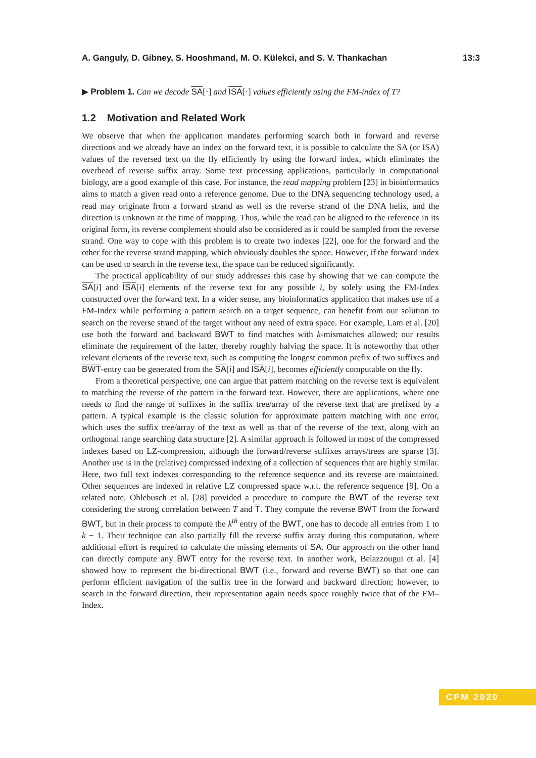A. Ganguly, D. Gibney, S. Hooshmand, M. O. Külekci, and S. V. Thankachan 13:3
▶ Problem 1. Can we decode SA[·] and ISA[·] values efficiently using the FM-index of T?
1.2 Motivation and Related Work
We observe that when the application mandates performing search both in forward and reverse directions and we already have an index on the forward text, it is possible to calculate the SA (or ISA) values of the reversed text on the fly efficiently by using the forward index, which eliminates the overhead of reverse suffix array. Some text processing applications, particularly in computational biology, are a good example of this case. For instance, the read mapping problem [23] in bioinformatics aims to match a given read onto a reference genome. Due to the DNA sequencing technology used, a read may originate from a forward strand as well as the reverse strand of the DNA helix, and the direction is unknown at the time of mapping. Thus, while the read can be aligned to the reference in its original form, its reverse complement should also be considered as it could be sampled from the reverse strand. One way to cope with this problem is to create two indexes [22], one for the forward and the other for the reverse strand mapping, which obviously doubles the space. However, if the forward index can be used to search in the reverse text, the space can be reduced significantly.
The practical applicability of our study addresses this case by showing that we can compute the SA[i] and ISA[i] elements of the reverse text for any possible i, by solely using the FM-Index constructed over the forward text. In a wider sense, any bioinformatics application that makes use of a FM-Index while performing a pattern search on a target sequence, can benefit from our solution to search on the reverse strand of the target without any need of extra space. For example, Lam et al. [20] use both the forward and backward BWT to find matches with k-mismatches allowed; our results eliminate the requirement of the latter, thereby roughly halving the space. It is noteworthy that other relevant elements of the reverse text, such as computing the longest common prefix of two suffixes and BWT-entry can be generated from the SA[i] and ISA[i], becomes efficiently computable on the fly.
From a theoretical perspective, one can argue that pattern matching on the reverse text is equivalent to matching the reverse of the pattern in the forward text. However, there are applications, where one needs to find the range of suffixes in the suffix tree/array of the reverse text that are prefixed by a pattern. A typical example is the classic solution for approximate pattern matching with one error, which uses the suffix tree/array of the text as well as that of the reverse of the text, along with an orthogonal range searching data structure [2]. A similar approach is followed in most of the compressed indexes based on LZ-compression, although the forward/reverse suffixes arrays/trees are sparse [3]. Another use is in the (relative) compressed indexing of a collection of sequences that are highly similar. Here, two full text indexes corresponding to the reference sequence and its reverse are maintained. Other sequences are indexed in relative LZ compressed space w.r.t. the reference sequence [9]. On a related note, Ohlebusch et al. [28] provided a procedure to compute the BWT of the reverse text considering the strong correlation between T and T. They compute the reverse BWT from the forward BWT, but in their process to compute the k<sup>th</sup> entry of the BWT, one has to decode all entries from 1 to k − 1. Their technique can also partially fill the reverse suffix array during this computation, where additional effort is required to calculate the missing elements of SA. Our approach on the other hand can directly compute any BWT entry for the reverse text. In another work, Belazzougui et al. [4] showed how to represent the bi-directional BWT (i.e., forward and reverse BWT) so that one can perform efficient navigation of the suffix tree in the forward and backward direction; however, to search in the forward direction, their representation again needs space roughly twice that of the FM–Index.
CPM 2020